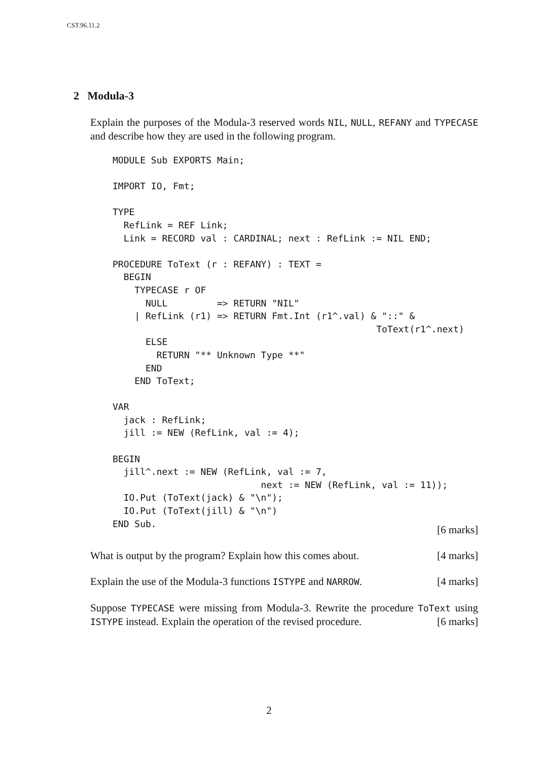CST.96.11.2
2 Modula-3
Explain the purposes of the Modula-3 reserved words NIL, NULL, REFANY and TYPECASE and describe how they are used in the following program.
MODULE Sub EXPORTS Main;

IMPORT IO, Fmt;

TYPE
  RefLink = REF Link;
  Link = RECORD val : CARDINAL; next : RefLink := NIL END;

PROCEDURE ToText (r : REFANY) : TEXT =
  BEGIN
    TYPECASE r OF
      NULL         => RETURN "NIL"
    | RefLink (r1) => RETURN Fmt.Int (r1^.val) & "::" &
                                                ToText(r1^.next)
      ELSE
        RETURN "** Unknown Type **"
      END
    END ToText;

VAR
  jack : RefLink;
  jill := NEW (RefLink, val := 4);

BEGIN
  jill^.next := NEW (RefLink, val := 7,
                           next := NEW (RefLink, val := 11));
  IO.Put (ToText(jack) & "\n");
  IO.Put (ToText(jill) & "\n")
END Sub.
[6 marks]
What is output by the program? Explain how this comes about. [4 marks]
Explain the use of the Modula-3 functions ISTYPE and NARROW. [4 marks]
Suppose TYPECASE were missing from Modula-3. Rewrite the procedure ToText using ISTYPE instead. Explain the operation of the revised procedure. [6 marks]
2